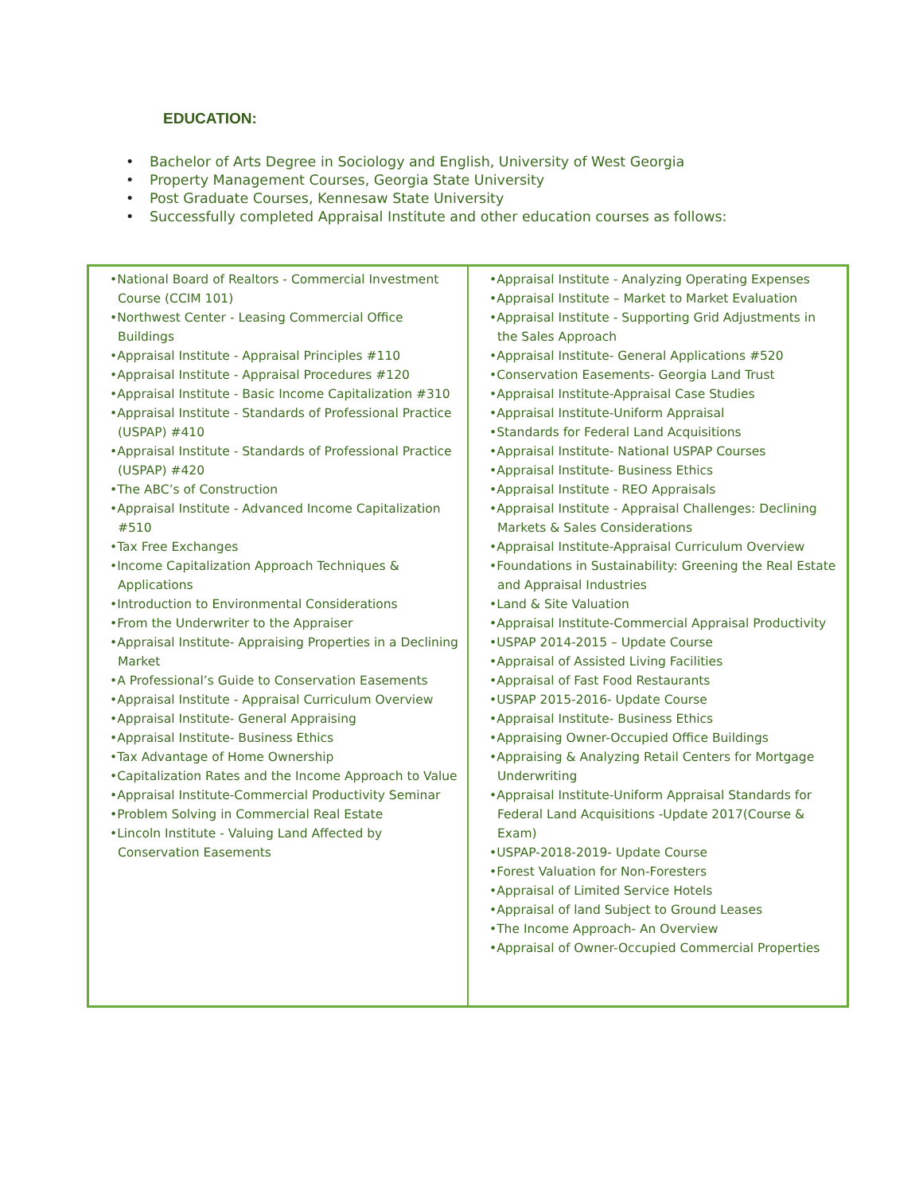EDUCATION:
• Bachelor of Arts Degree in Sociology and English, University of West Georgia
• Property Management Courses, Georgia State University
• Post Graduate Courses, Kennesaw State University
• Successfully completed Appraisal Institute and other education courses as follows:
| •National Board of Realtors - Commercial Investment Course (CCIM 101) •Northwest Center - Leasing Commercial Office Buildings •Appraisal Institute - Appraisal Principles #110 •Appraisal Institute - Appraisal Procedures #120 •Appraisal Institute - Basic Income Capitalization #310 •Appraisal Institute - Standards of Professional Practice (USPAP) #410 •Appraisal Institute - Standards of Professional Practice (USPAP) #420 •The ABC’s of Construction •Appraisal Institute - Advanced Income Capitalization #510 •Tax Free Exchanges •Income Capitalization Approach Techniques & Applications •Introduction to Environmental Considerations •From the Underwriter to the Appraiser •Appraisal Institute- Appraising Properties in a Declining Market •A Professional’s Guide to Conservation Easements •Appraisal Institute - Appraisal Curriculum Overview •Appraisal Institute- General Appraising •Appraisal Institute- Business Ethics •Tax Advantage of Home Ownership •Capitalization Rates and the Income Approach to Value •Appraisal Institute-Commercial Productivity Seminar •Problem Solving in Commercial Real Estate •Lincoln Institute - Valuing Land Affected by Conservation Easements | •Appraisal Institute - Analyzing Operating Expenses •Appraisal Institute – Market to Market Evaluation •Appraisal Institute - Supporting Grid Adjustments in the Sales Approach •Appraisal Institute- General Applications #520 •Conservation Easements- Georgia Land Trust •Appraisal Institute-Appraisal Case Studies •Appraisal Institute-Uniform Appraisal •Standards for Federal Land Acquisitions •Appraisal Institute- National USPAP Courses •Appraisal Institute- Business Ethics •Appraisal Institute - REO Appraisals •Appraisal Institute - Appraisal Challenges: Declining Markets & Sales Considerations •Appraisal Institute-Appraisal Curriculum Overview •Foundations in Sustainability: Greening the Real Estate and Appraisal Industries •Land & Site Valuation •Appraisal Institute-Commercial Appraisal Productivity •USPAP 2014-2015 – Update Course •Appraisal of Assisted Living Facilities •Appraisal of Fast Food Restaurants •USPAP 2015-2016- Update Course •Appraisal Institute- Business Ethics •Appraising Owner-Occupied Office Buildings •Appraising & Analyzing Retail Centers for Mortgage Underwriting •Appraisal Institute-Uniform Appraisal Standards for Federal Land Acquisitions -Update 2017(Course & Exam) •USPAP-2018-2019- Update Course •Forest Valuation for Non-Foresters •Appraisal of Limited Service Hotels •Appraisal of land Subject to Ground Leases •The Income Approach- An Overview •Appraisal of Owner-Occupied Commercial Properties |